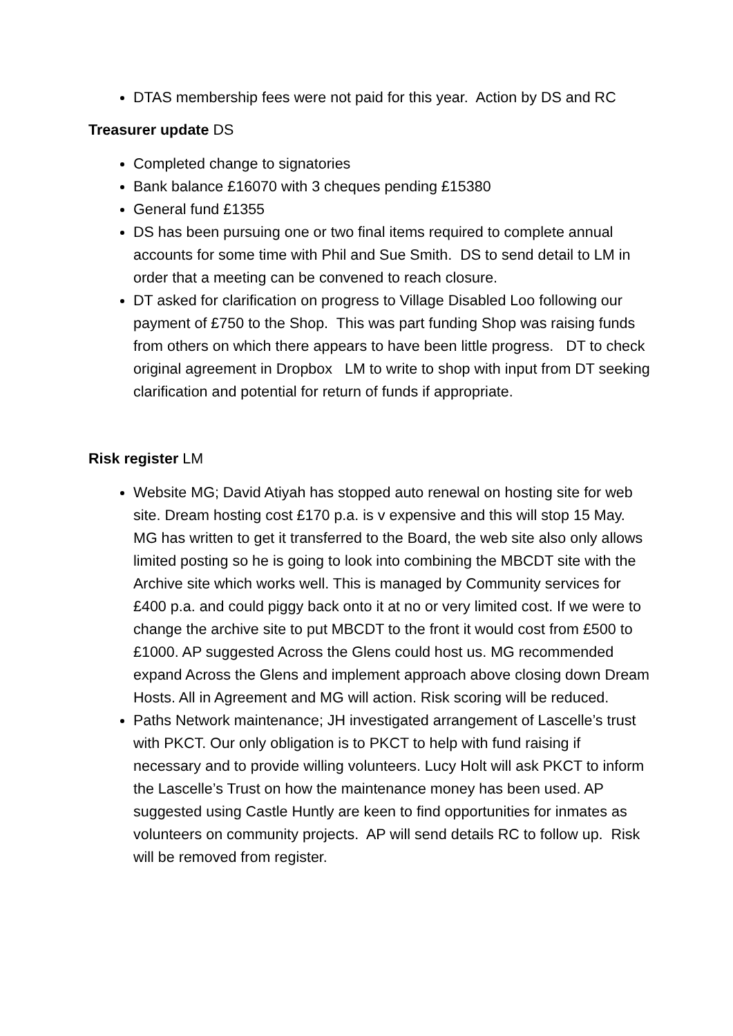DTAS membership fees were not paid for this year. Action by DS and RC
Treasurer update DS
Completed change to signatories
Bank balance £16070 with 3 cheques pending £15380
General fund £1355
DS has been pursuing one or two final items required to complete annual accounts for some time with Phil and Sue Smith. DS to send detail to LM in order that a meeting can be convened to reach closure.
DT asked for clarification on progress to Village Disabled Loo following our payment of £750 to the Shop. This was part funding Shop was raising funds from others on which there appears to have been little progress. DT to check original agreement in Dropbox LM to write to shop with input from DT seeking clarification and potential for return of funds if appropriate.
Risk register LM
Website MG; David Atiyah has stopped auto renewal on hosting site for web site. Dream hosting cost £170 p.a. is v expensive and this will stop 15 May. MG has written to get it transferred to the Board, the web site also only allows limited posting so he is going to look into combining the MBCDT site with the Archive site which works well. This is managed by Community services for £400 p.a. and could piggy back onto it at no or very limited cost. If we were to change the archive site to put MBCDT to the front it would cost from £500 to £1000. AP suggested Across the Glens could host us. MG recommended expand Across the Glens and implement approach above closing down Dream Hosts. All in Agreement and MG will action. Risk scoring will be reduced.
Paths Network maintenance; JH investigated arrangement of Lascelle’s trust with PKCT. Our only obligation is to PKCT to help with fund raising if necessary and to provide willing volunteers. Lucy Holt will ask PKCT to inform the Lascelle’s Trust on how the maintenance money has been used. AP suggested using Castle Huntly are keen to find opportunities for inmates as volunteers on community projects. AP will send details RC to follow up. Risk will be removed from register.